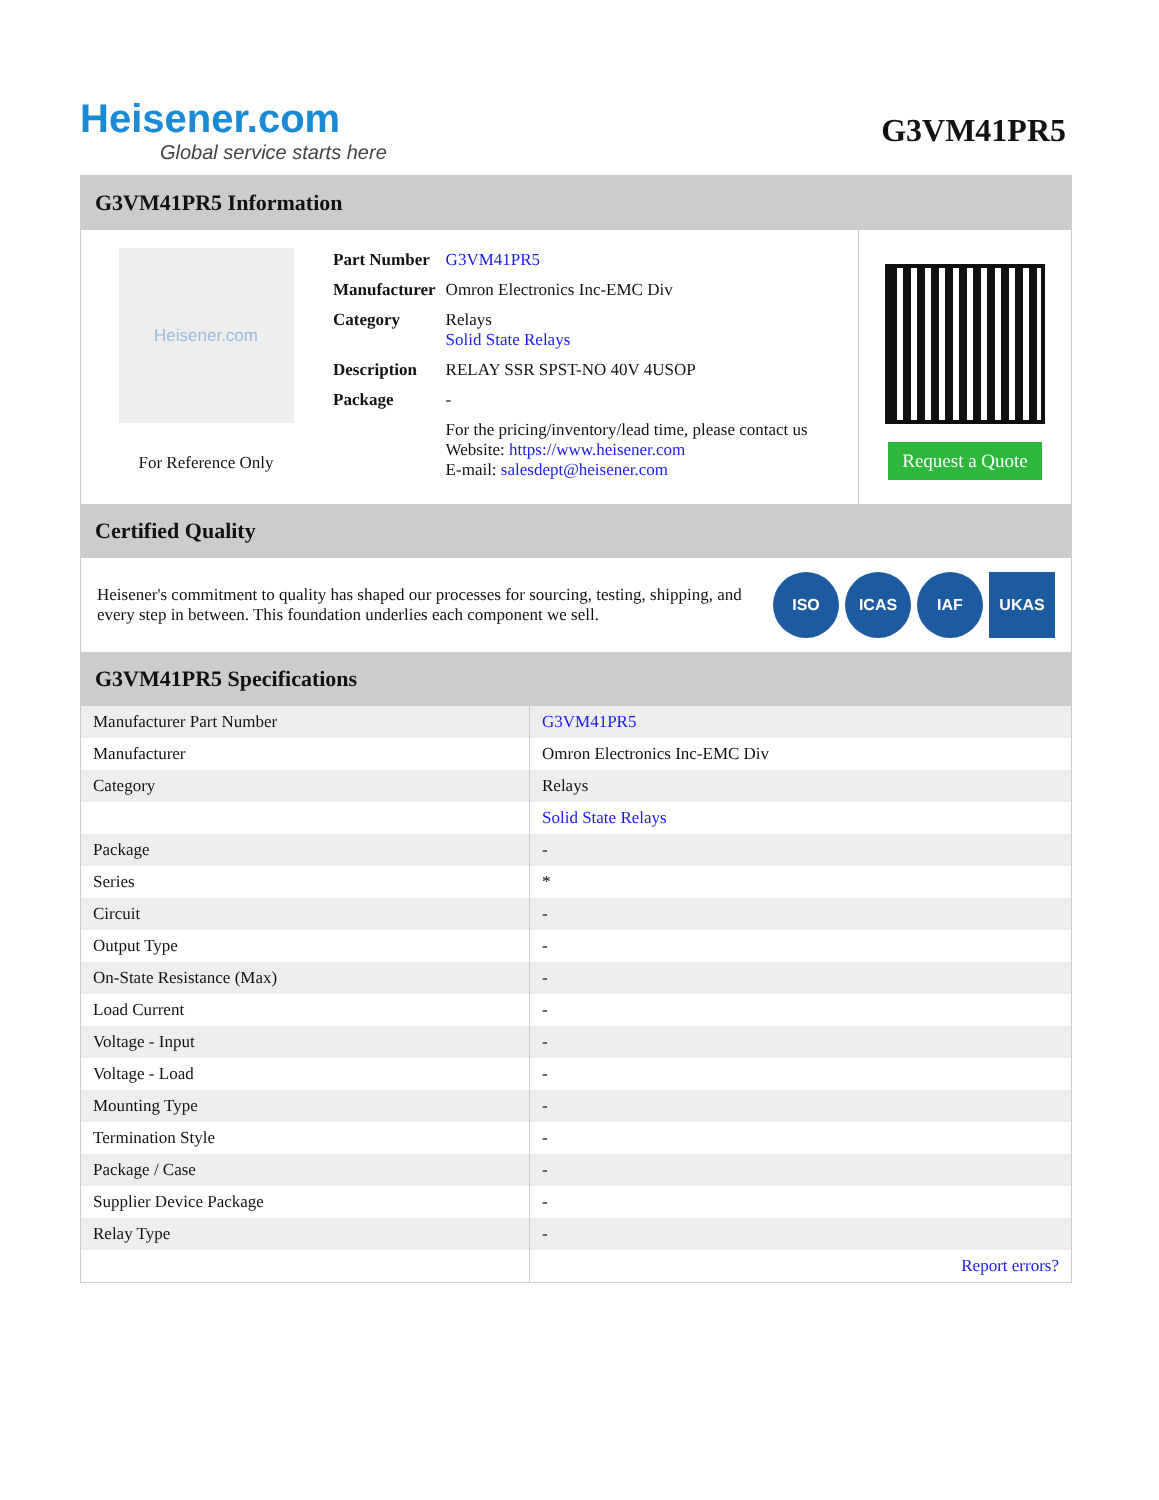Heisener.com
Global service starts here
G3VM41PR5
G3VM41PR5 Information
Heisener.com
For Reference Only
| Part Number | G3VM41PR5 |
| Manufacturer | Omron Electronics Inc-EMC Div |
| Category | Relays Solid State Relays |
| Description | RELAY SSR SPST-NO 40V 4USOP |
| Package | - |
| | For the pricing/inventory/lead time, please contact us Website: https://www.heisener.com E-mail: salesdept@heisener.com |
Request a Quote
Certified Quality
Heisener's commitment to quality has shaped our processes for sourcing, testing, shipping, and every step in between. This foundation underlies each component we sell.
ISO ICAS IAF UKAS
G3VM41PR5 Specifications
| Manufacturer Part Number | G3VM41PR5 |
| Manufacturer | Omron Electronics Inc-EMC Div |
| Category | Relays |
| | Solid State Relays |
| Package | - |
| Series | * |
| Circuit | - |
| Output Type | - |
| On-State Resistance (Max) | - |
| Load Current | - |
| Voltage - Input | - |
| Voltage - Load | - |
| Mounting Type | - |
| Termination Style | - |
| Package / Case | - |
| Supplier Device Package | - |
| Relay Type | - |
| | Report errors? |